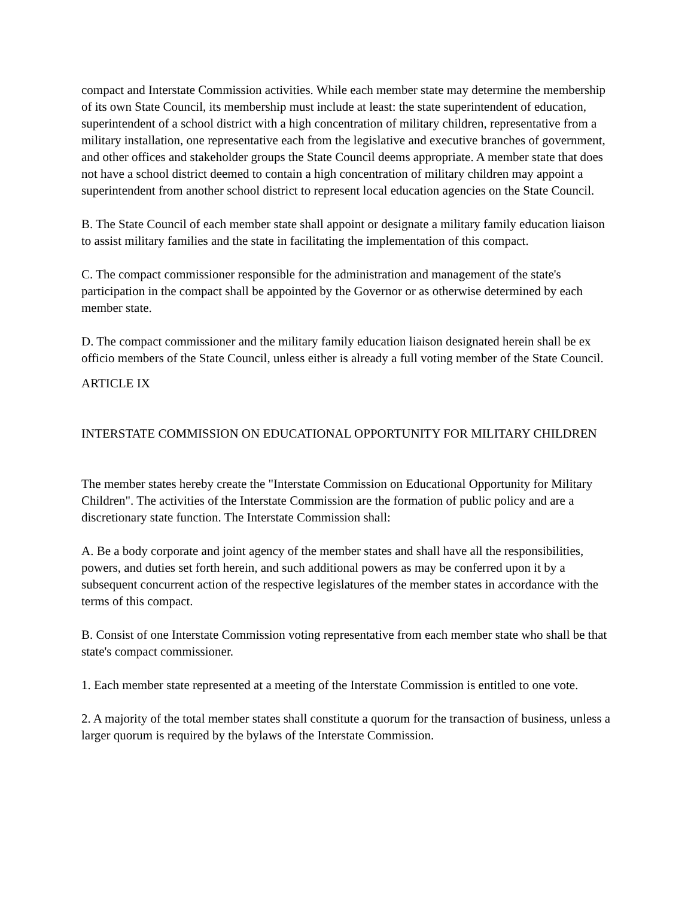compact and Interstate Commission activities. While each member state may determine the membership of its own State Council, its membership must include at least: the state superintendent of education, superintendent of a school district with a high concentration of military children, representative from a military installation, one representative each from the legislative and executive branches of government, and other offices and stakeholder groups the State Council deems appropriate. A member state that does not have a school district deemed to contain a high concentration of military children may appoint a superintendent from another school district to represent local education agencies on the State Council.
B. The State Council of each member state shall appoint or designate a military family education liaison to assist military families and the state in facilitating the implementation of this compact.
C. The compact commissioner responsible for the administration and management of the state's participation in the compact shall be appointed by the Governor or as otherwise determined by each member state.
D. The compact commissioner and the military family education liaison designated herein shall be ex officio members of the State Council, unless either is already a full voting member of the State Council.
ARTICLE IX
INTERSTATE COMMISSION ON EDUCATIONAL OPPORTUNITY FOR MILITARY CHILDREN
The member states hereby create the "Interstate Commission on Educational Opportunity for Military Children". The activities of the Interstate Commission are the formation of public policy and are a discretionary state function. The Interstate Commission shall:
A. Be a body corporate and joint agency of the member states and shall have all the responsibilities, powers, and duties set forth herein, and such additional powers as may be conferred upon it by a subsequent concurrent action of the respective legislatures of the member states in accordance with the terms of this compact.
B. Consist of one Interstate Commission voting representative from each member state who shall be that state's compact commissioner.
1. Each member state represented at a meeting of the Interstate Commission is entitled to one vote.
2. A majority of the total member states shall constitute a quorum for the transaction of business, unless a larger quorum is required by the bylaws of the Interstate Commission.